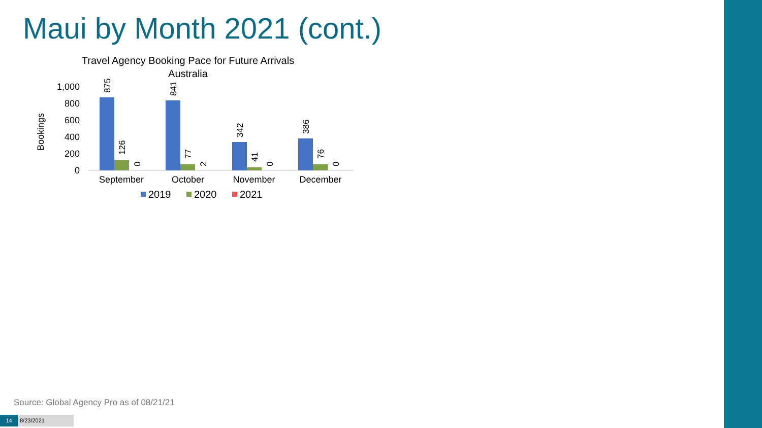Maui by Month 2021 (cont.)
Travel Agency Booking Pace for Future Arrivals
Australia
Bookings
0
200
400
600
800
1,000
875
126
0
841
77
2
342
41
0
386
76
0
September
October
November
December
2019
2020
2021
Source: Global Agency Pro as of 08/21/21
14 8/23/2021